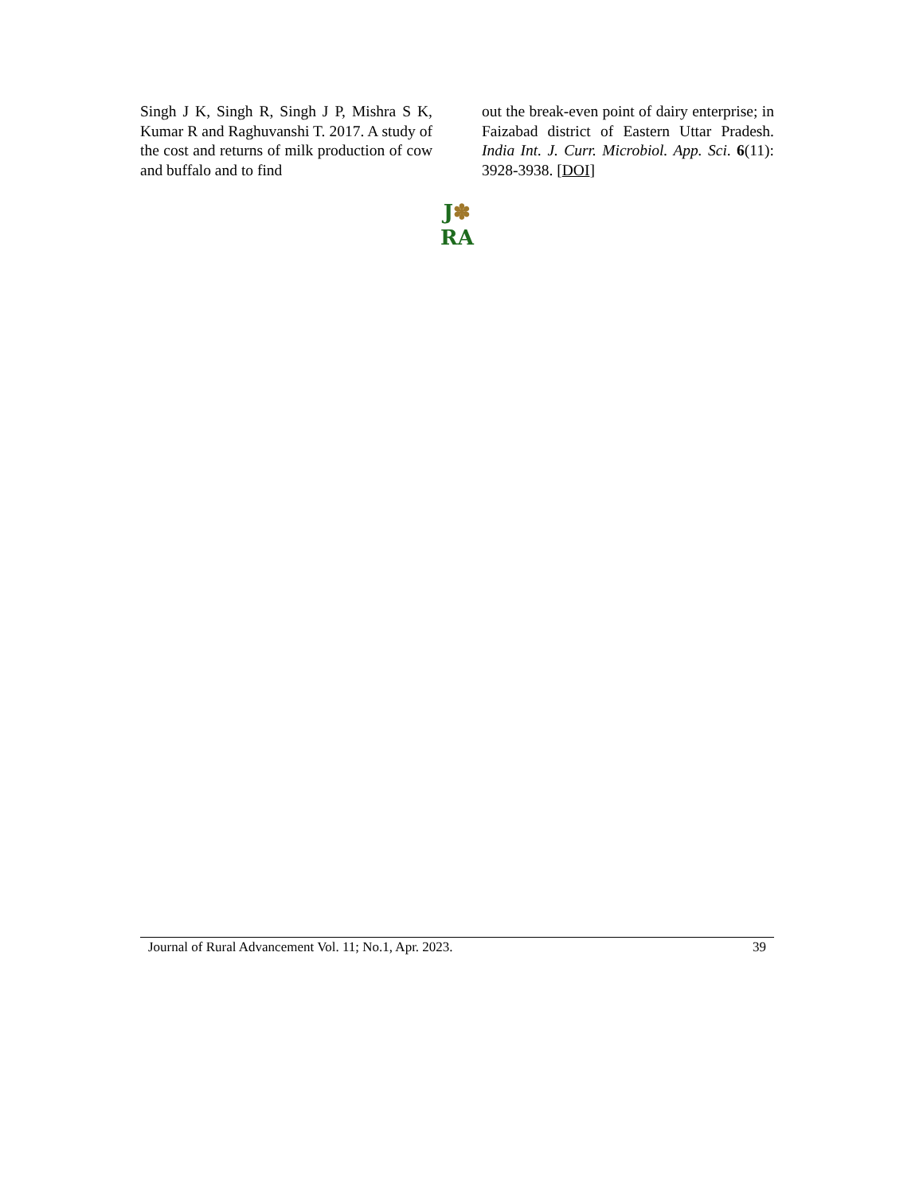Singh J K, Singh R, Singh J P, Mishra S K, Kumar R and Raghuvanshi T. 2017. A study of the cost and returns of milk production of cow and buffalo and to find
out the break-even point of dairy enterprise; in Faizabad district of Eastern Uttar Pradesh. India Int. J. Curr. Microbiol. App. Sci. 6(11): 3928-3938. [DOI]
J✽
RA
Journal of Rural Advancement Vol. 11; No.1, Apr. 2023. 39